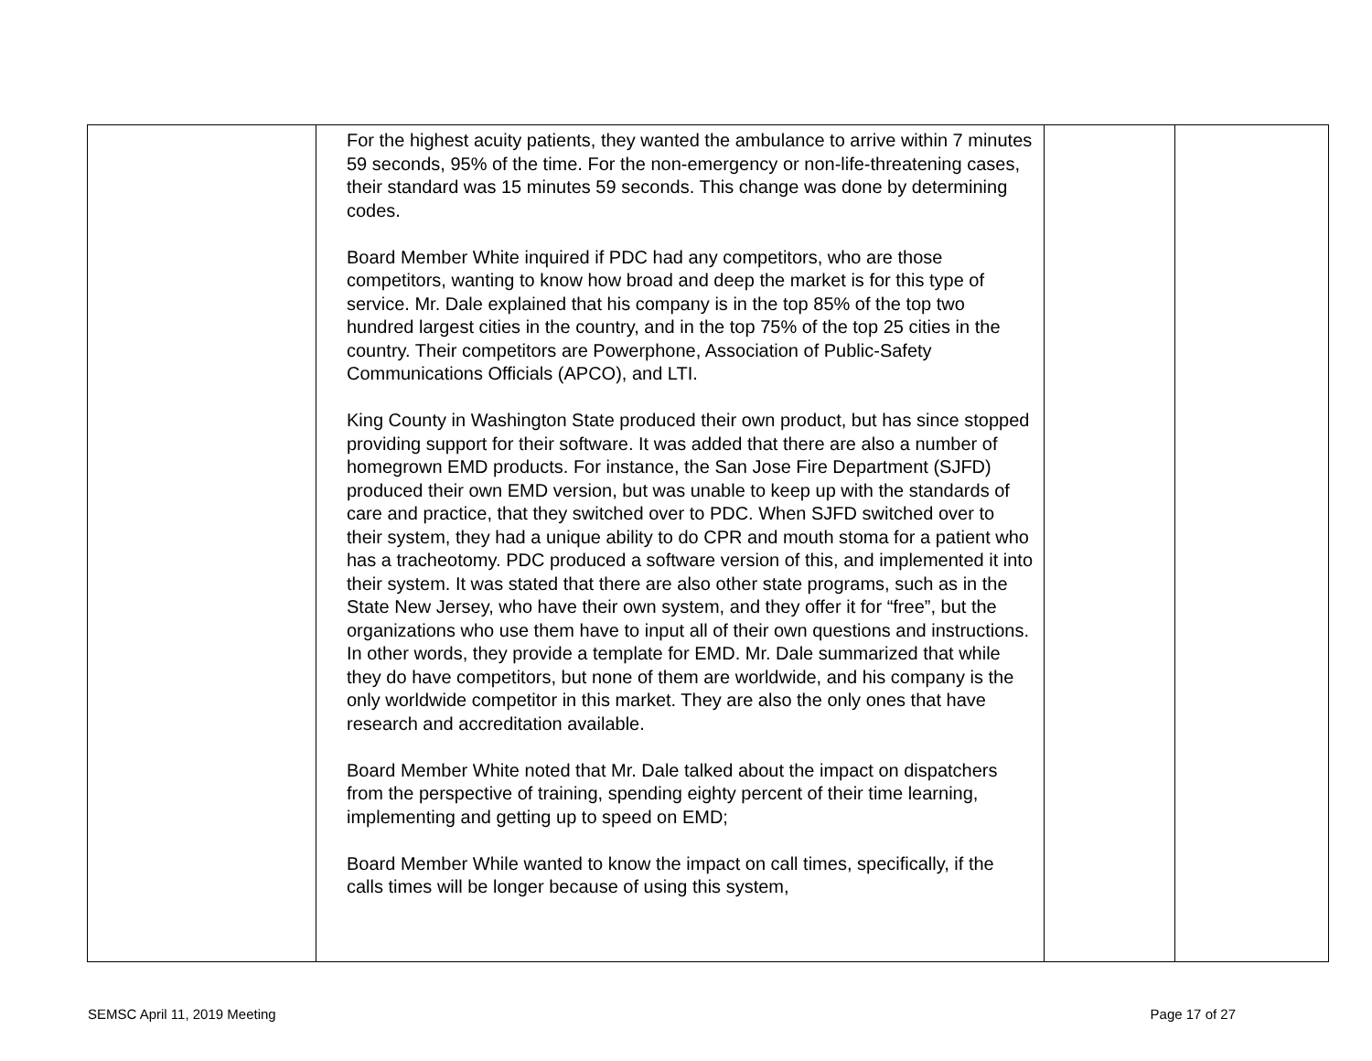| | For the highest acuity patients, they wanted the ambulance to arrive within 7 minutes 59 seconds, 95% of the time. For the non-emergency or non-life-threatening cases, their standard was 15 minutes 59 seconds. This change was done by determining codes. Board Member White inquired if PDC had any competitors, who are those competitors, wanting to know how broad and deep the market is for this type of service. Mr. Dale explained that his company is in the top 85% of the top two hundred largest cities in the country, and in the top 75% of the top 25 cities in the country. Their competitors are Powerphone, Association of Public-Safety Communications Officials (APCO), and LTI. King County in Washington State produced their own product, but has since stopped providing support for their software. It was added that there are also a number of homegrown EMD products. For instance, the San Jose Fire Department (SJFD) produced their own EMD version, but was unable to keep up with the standards of care and practice, that they switched over to PDC. When SJFD switched over to their system, they had a unique ability to do CPR and mouth stoma for a patient who has a tracheotomy. PDC produced a software version of this, and implemented it into their system. It was stated that there are also other state programs, such as in the State New Jersey, who have their own system, and they offer it for “free”, but the organizations who use them have to input all of their own questions and instructions. In other words, they provide a template for EMD. Mr. Dale summarized that while they do have competitors, but none of them are worldwide, and his company is the only worldwide competitor in this market. They are also the only ones that have research and accreditation available. Board Member White noted that Mr. Dale talked about the impact on dispatchers from the perspective of training, spending eighty percent of their time learning, implementing and getting up to speed on EMD; Board Member While wanted to know the impact on call times, specifically, if the calls times will be longer because of using this system, | | |
SEMSC April 11, 2019 Meeting Page 17 of 27